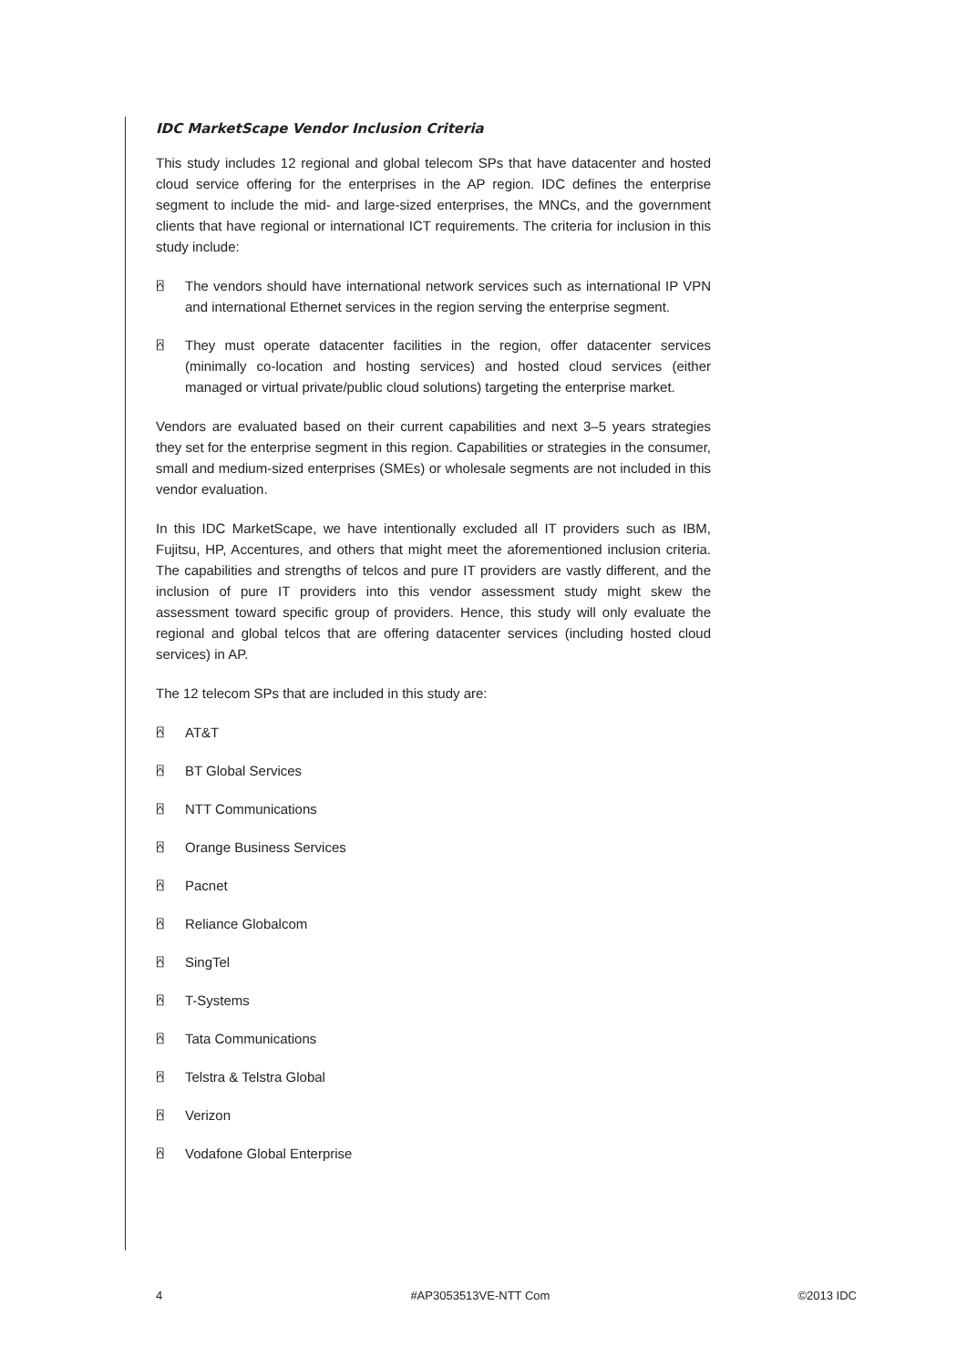IDC MarketScape Vendor Inclusion Criteria
This study includes 12 regional and global telecom SPs that have datacenter and hosted cloud service offering for the enterprises in the AP region. IDC defines the enterprise segment to include the mid- and large-sized enterprises, the MNCs, and the government clients that have regional or international ICT requirements. The criteria for inclusion in this study include:
⍓ The vendors should have international network services such as international IP VPN and international Ethernet services in the region serving the enterprise segment.
⍓ They must operate datacenter facilities in the region, offer datacenter services (minimally co-location and hosting services) and hosted cloud services (either managed or virtual private/public cloud solutions) targeting the enterprise market.
Vendors are evaluated based on their current capabilities and next 3–5 years strategies they set for the enterprise segment in this region. Capabilities or strategies in the consumer, small and medium-sized enterprises (SMEs) or wholesale segments are not included in this vendor evaluation.
In this IDC MarketScape, we have intentionally excluded all IT providers such as IBM, Fujitsu, HP, Accentures, and others that might meet the aforementioned inclusion criteria. The capabilities and strengths of telcos and pure IT providers are vastly different, and the inclusion of pure IT providers into this vendor assessment study might skew the assessment toward specific group of providers. Hence, this study will only evaluate the regional and global telcos that are offering datacenter services (including hosted cloud services) in AP.
The 12 telecom SPs that are included in this study are:
⍓ AT&T
⍓ BT Global Services
⍓ NTT Communications
⍓ Orange Business Services
⍓ Pacnet
⍓ Reliance Globalcom
⍓ SingTel
⍓ T-Systems
⍓ Tata Communications
⍓ Telstra & Telstra Global
⍓ Verizon
⍓ Vodafone Global Enterprise
4 #AP3053513VE-NTT Com ©2013 IDC